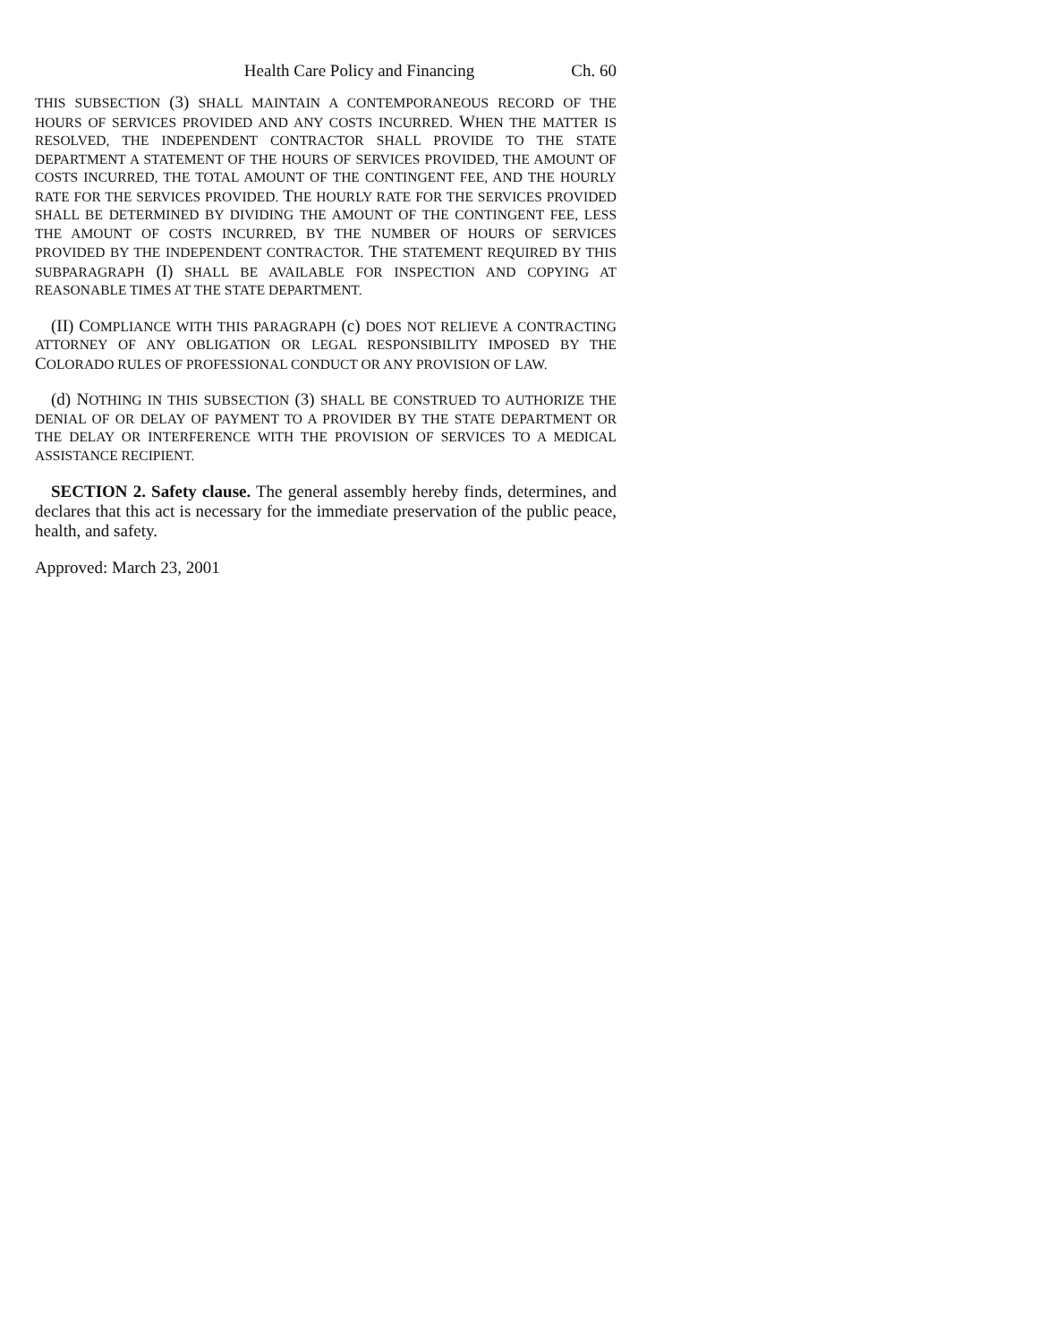Health Care Policy and Financing Ch. 60
THIS SUBSECTION (3) SHALL MAINTAIN A CONTEMPORANEOUS RECORD OF THE HOURS OF SERVICES PROVIDED AND ANY COSTS INCURRED. WHEN THE MATTER IS RESOLVED, THE INDEPENDENT CONTRACTOR SHALL PROVIDE TO THE STATE DEPARTMENT A STATEMENT OF THE HOURS OF SERVICES PROVIDED, THE AMOUNT OF COSTS INCURRED, THE TOTAL AMOUNT OF THE CONTINGENT FEE, AND THE HOURLY RATE FOR THE SERVICES PROVIDED. THE HOURLY RATE FOR THE SERVICES PROVIDED SHALL BE DETERMINED BY DIVIDING THE AMOUNT OF THE CONTINGENT FEE, LESS THE AMOUNT OF COSTS INCURRED, BY THE NUMBER OF HOURS OF SERVICES PROVIDED BY THE INDEPENDENT CONTRACTOR. THE STATEMENT REQUIRED BY THIS SUBPARAGRAPH (I) SHALL BE AVAILABLE FOR INSPECTION AND COPYING AT REASONABLE TIMES AT THE STATE DEPARTMENT.
(II) COMPLIANCE WITH THIS PARAGRAPH (c) DOES NOT RELIEVE A CONTRACTING ATTORNEY OF ANY OBLIGATION OR LEGAL RESPONSIBILITY IMPOSED BY THE COLORADO RULES OF PROFESSIONAL CONDUCT OR ANY PROVISION OF LAW.
(d) NOTHING IN THIS SUBSECTION (3) SHALL BE CONSTRUED TO AUTHORIZE THE DENIAL OF OR DELAY OF PAYMENT TO A PROVIDER BY THE STATE DEPARTMENT OR THE DELAY OR INTERFERENCE WITH THE PROVISION OF SERVICES TO A MEDICAL ASSISTANCE RECIPIENT.
SECTION 2. Safety clause. The general assembly hereby finds, determines, and declares that this act is necessary for the immediate preservation of the public peace, health, and safety.
Approved: March 23, 2001